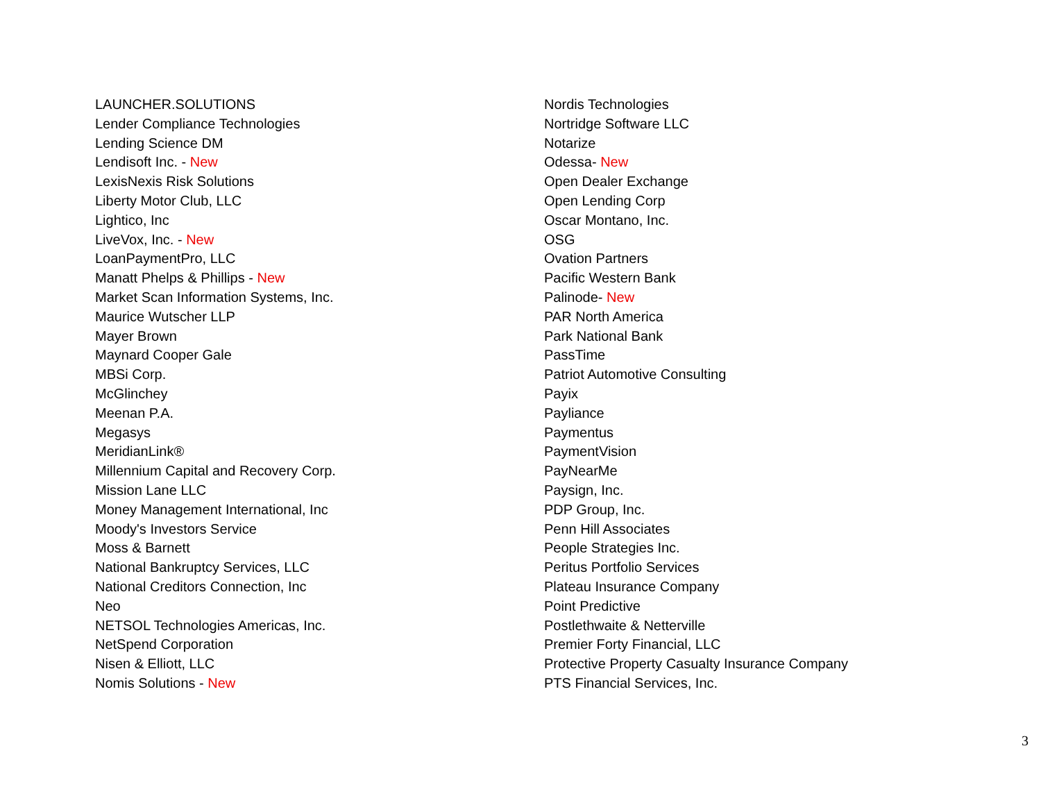LAUNCHER.SOLUTIONS
Lender Compliance Technologies
Lending Science DM
Lendisoft Inc. - New
LexisNexis Risk Solutions
Liberty Motor Club, LLC
Lightico, Inc
LiveVox, Inc. - New
LoanPaymentPro, LLC
Manatt Phelps & Phillips - New
Market Scan Information Systems, Inc.
Maurice Wutscher LLP
Mayer Brown
Maynard Cooper Gale
MBSi Corp.
McGlinchey
Meenan P.A.
Megasys
MeridianLink®
Millennium Capital and Recovery Corp.
Mission Lane LLC
Money Management International, Inc
Moody's Investors Service
Moss & Barnett
National Bankruptcy Services, LLC
National Creditors Connection, Inc
Neo
NETSOL Technologies Americas, Inc.
NetSpend Corporation
Nisen & Elliott, LLC
Nomis Solutions - New
Nordis Technologies
Nortridge Software LLC
Notarize
Odessa- New
Open Dealer Exchange
Open Lending Corp
Oscar Montano, Inc.
OSG
Ovation Partners
Pacific Western Bank
Palinode- New
PAR North America
Park National Bank
PassTime
Patriot Automotive Consulting
Payix
Payliance
Paymentus
PaymentVision
PayNearMe
Paysign, Inc.
PDP Group, Inc.
Penn Hill Associates
People Strategies Inc.
Peritus Portfolio Services
Plateau Insurance Company
Point Predictive
Postlethwaite & Netterville
Premier Forty Financial, LLC
Protective Property Casualty Insurance Company
PTS Financial Services, Inc.
3